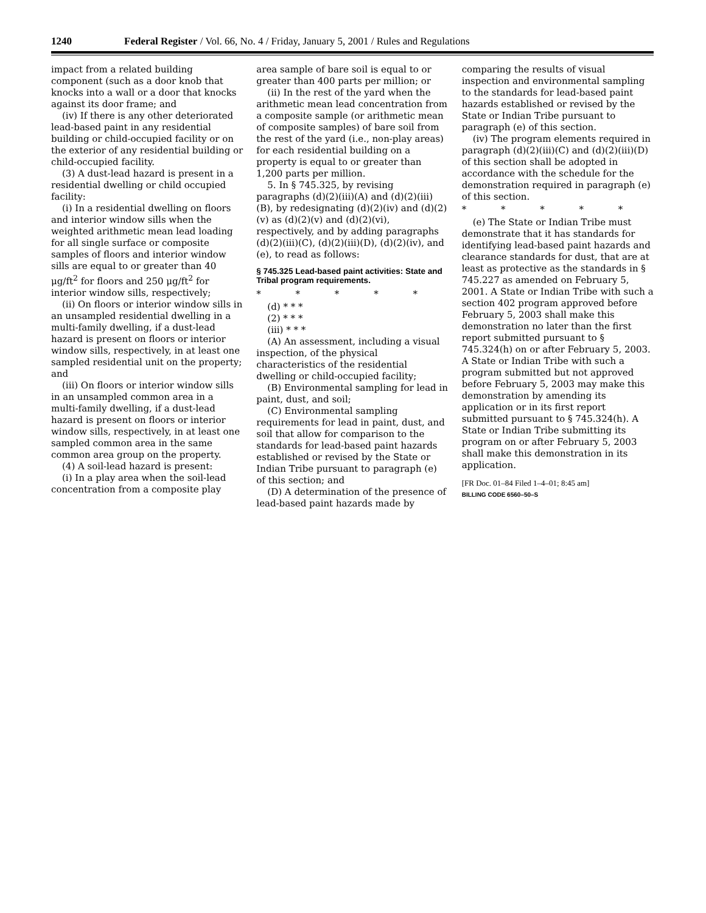1240 Federal Register / Vol. 66, No. 4 / Friday, January 5, 2001 / Rules and Regulations
impact from a related building component (such as a door knob that knocks into a wall or a door that knocks against its door frame; and
(iv) If there is any other deteriorated lead-based paint in any residential building or child-occupied facility or on the exterior of any residential building or child-occupied facility.
(3) A dust-lead hazard is present in a residential dwelling or child occupied facility:
(i) In a residential dwelling on floors and interior window sills when the weighted arithmetic mean lead loading for all single surface or composite samples of floors and interior window sills are equal to or greater than 40 μg/ft<sup>2</sup> for floors and 250 μg/ft<sup>2</sup> for interior window sills, respectively;
(ii) On floors or interior window sills in an unsampled residential dwelling in a multi-family dwelling, if a dust-lead hazard is present on floors or interior window sills, respectively, in at least one sampled residential unit on the property; and
(iii) On floors or interior window sills in an unsampled common area in a multi-family dwelling, if a dust-lead hazard is present on floors or interior window sills, respectively, in at least one sampled common area in the same common area group on the property.
(4) A soil-lead hazard is present:
(i) In a play area when the soil-lead concentration from a composite play
area sample of bare soil is equal to or greater than 400 parts per million; or
(ii) In the rest of the yard when the arithmetic mean lead concentration from a composite sample (or arithmetic mean of composite samples) of bare soil from the rest of the yard (i.e., non-play areas) for each residential building on a property is equal to or greater than 1,200 parts per million.
5. In § 745.325, by revising paragraphs (d)(2)(iii)(A) and (d)(2)(iii)(B), by redesignating (d)(2)(iv) and (d)(2)(v) as (d)(2)(v) and (d)(2)(vi), respectively, and by adding paragraphs (d)(2)(iii)(C), (d)(2)(iii)(D), (d)(2)(iv), and (e), to read as follows:
§ 745.325 Lead-based paint activities: State and Tribal program requirements.
* * * * *
(d) * * *
(2) * * *
(iii) * * *
(A) An assessment, including a visual inspection, of the physical characteristics of the residential dwelling or child-occupied facility;
(B) Environmental sampling for lead in paint, dust, and soil;
(C) Environmental sampling requirements for lead in paint, dust, and soil that allow for comparison to the standards for lead-based paint hazards established or revised by the State or Indian Tribe pursuant to paragraph (e) of this section; and
(D) A determination of the presence of lead-based paint hazards made by
comparing the results of visual inspection and environmental sampling to the standards for lead-based paint hazards established or revised by the State or Indian Tribe pursuant to paragraph (e) of this section.
(iv) The program elements required in paragraph (d)(2)(iii)(C) and (d)(2)(iii)(D) of this section shall be adopted in accordance with the schedule for the demonstration required in paragraph (e) of this section.
* * * * *
(e) The State or Indian Tribe must demonstrate that it has standards for identifying lead-based paint hazards and clearance standards for dust, that are at least as protective as the standards in § 745.227 as amended on February 5, 2001. A State or Indian Tribe with such a section 402 program approved before February 5, 2003 shall make this demonstration no later than the first report submitted pursuant to § 745.324(h) on or after February 5, 2003. A State or Indian Tribe with such a program submitted but not approved before February 5, 2003 may make this demonstration by amending its application or in its first report submitted pursuant to § 745.324(h). A State or Indian Tribe submitting its program on or after February 5, 2003 shall make this demonstration in its application.
[FR Doc. 01–84 Filed 1–4–01; 8:45 am]
BILLING CODE 6560–50–S